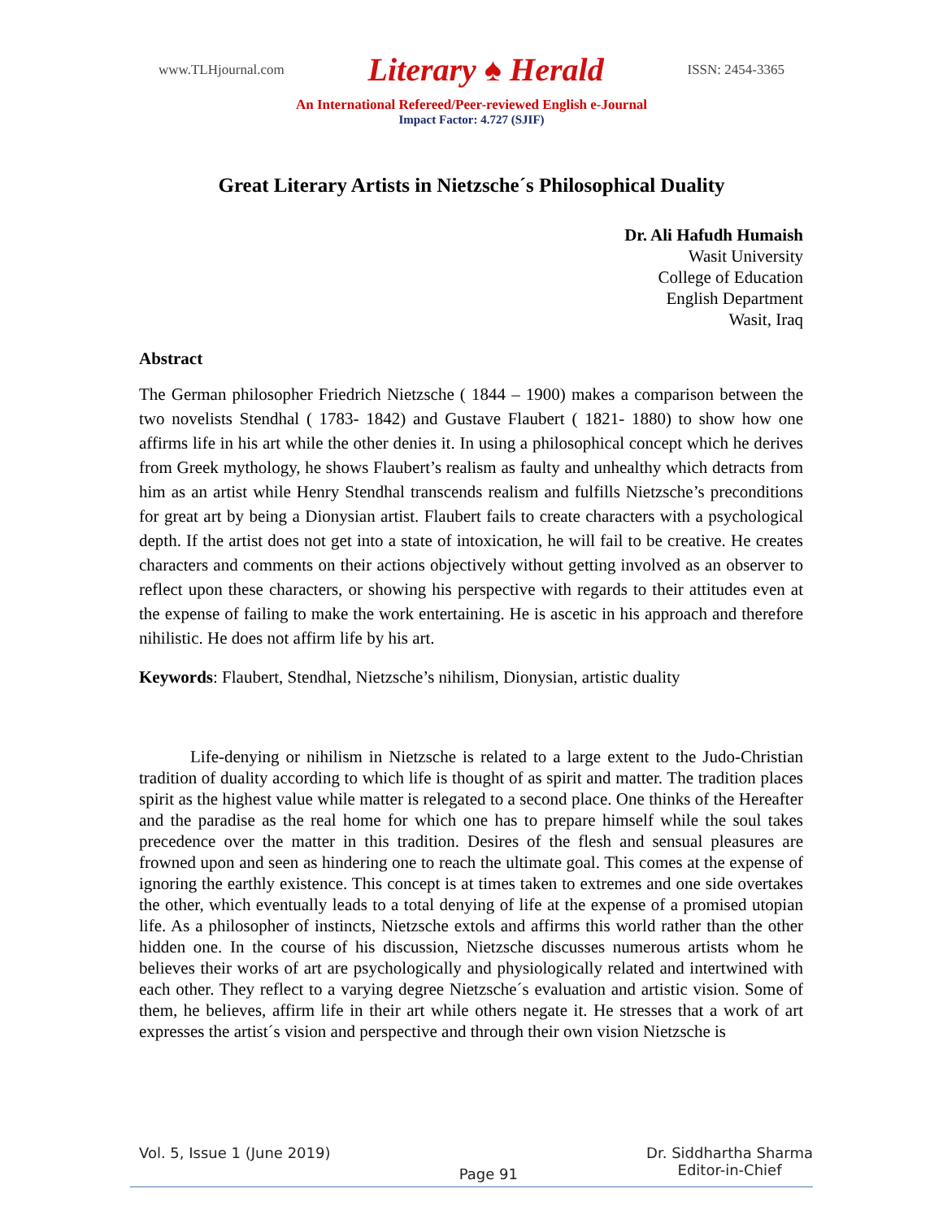www.TLHjournal.com Literary ♠ Herald ISSN: 2454-3365
An International Refereed/Peer-reviewed English e-Journal
Impact Factor: 4.727 (SJIF)
Great Literary Artists in Nietzsche´s Philosophical Duality
Dr. Ali Hafudh Humaish
Wasit University
College of Education
English Department
Wasit, Iraq
Abstract
The German philosopher Friedrich Nietzsche ( 1844 – 1900) makes a comparison between the two novelists Stendhal ( 1783- 1842) and Gustave Flaubert ( 1821- 1880) to show how one affirms life in his art while the other denies it. In using a philosophical concept which he derives from Greek mythology, he shows Flaubert’s realism as faulty and unhealthy which detracts from him as an artist while Henry Stendhal transcends realism and fulfills Nietzsche’s preconditions for great art by being a Dionysian artist. Flaubert fails to create characters with a psychological depth. If the artist does not get into a state of intoxication, he will fail to be creative. He creates characters and comments on their actions objectively without getting involved as an observer to reflect upon these characters, or showing his perspective with regards to their attitudes even at the expense of failing to make the work entertaining. He is ascetic in his approach and therefore nihilistic. He does not affirm life by his art.
Keywords: Flaubert, Stendhal, Nietzsche’s nihilism, Dionysian, artistic duality
   Life-denying or nihilism in Nietzsche is related to a large extent to the Judo-Christian tradition of duality according to which life is thought of as spirit and matter. The tradition places spirit as the highest value while matter is relegated to a second place. One thinks of the Hereafter and the paradise as the real home for which one has to prepare himself while the soul takes precedence over the matter in this tradition. Desires of the flesh and sensual pleasures are frowned upon and seen as hindering one to reach the ultimate goal. This comes at the expense of ignoring the earthly existence. This concept is at times taken to extremes and one side overtakes the other, which eventually leads to a total denying of life at the expense of a promised utopian life. As a philosopher of instincts, Nietzsche extols and affirms this world rather than the other hidden one. In the course of his discussion, Nietzsche discusses numerous artists whom he believes their works of art are psychologically and physiologically related and intertwined with each other. They reflect to a varying degree Nietzsche´s evaluation and artistic vision. Some of them, he believes, affirm life in their art while others negate it. He stresses that a work of art expresses the artist´s vision and perspective and through their own vision Nietzsche is
Vol. 5, Issue 1 (June 2019) Page 91 Dr. Siddhartha Sharma
Editor-in-Chief